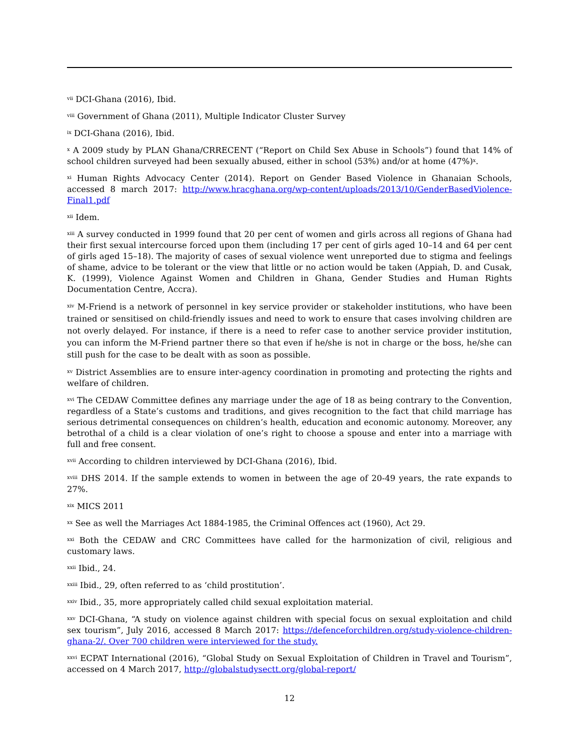<sup>vii</sup> DCI-Ghana (2016), Ibid.
<sup>viii</sup> Government of Ghana (2011), Multiple Indicator Cluster Survey
<sup>ix</sup> DCI-Ghana (2016), Ibid.
<sup>x</sup> A 2009 study by PLAN Ghana/CRRECENT (“Report on Child Sex Abuse in Schools”) found that 14% of school children surveyed had been sexually abused, either in school (53%) and/or at home (47%)<sup>x</sup>.
<sup>xi</sup> Human Rights Advocacy Center (2014). Report on Gender Based Violence in Ghanaian Schools, accessed 8 march 2017: http://www.hracghana.org/wp-content/uploads/2013/10/GenderBasedViolence-Final1.pdf
<sup>xii</sup> Idem.
<sup>xiii</sup> A survey conducted in 1999 found that 20 per cent of women and girls across all regions of Ghana had their first sexual intercourse forced upon them (including 17 per cent of girls aged 10–14 and 64 per cent of girls aged 15–18). The majority of cases of sexual violence went unreported due to stigma and feelings of shame, advice to be tolerant or the view that little or no action would be taken (Appiah, D. and Cusak, K. (1999), Violence Against Women and Children in Ghana, Gender Studies and Human Rights Documentation Centre, Accra).
<sup>xiv</sup> M-Friend is a network of personnel in key service provider or stakeholder institutions, who have been trained or sensitised on child-friendly issues and need to work to ensure that cases involving children are not overly delayed. For instance, if there is a need to refer case to another service provider institution, you can inform the M-Friend partner there so that even if he/she is not in charge or the boss, he/she can still push for the case to be dealt with as soon as possible.
<sup>xv</sup> District Assemblies are to ensure inter-agency coordination in promoting and protecting the rights and welfare of children.
<sup>xvi</sup> The CEDAW Committee defines any marriage under the age of 18 as being contrary to the Convention, regardless of a State’s customs and traditions, and gives recognition to the fact that child marriage has serious detrimental consequences on children’s health, education and economic autonomy. Moreover, any betrothal of a child is a clear violation of one’s right to choose a spouse and enter into a marriage with full and free consent.
<sup>xvii</sup> According to children interviewed by DCI-Ghana (2016), Ibid.
<sup>xviii</sup> DHS 2014. If the sample extends to women in between the age of 20-49 years, the rate expands to 27%.
<sup>xix</sup> MICS 2011
<sup>xx</sup> See as well the Marriages Act 1884-1985, the Criminal Offences act (1960), Act 29.
<sup>xxi</sup> Both the CEDAW and CRC Committees have called for the harmonization of civil, religious and customary laws.
<sup>xxii</sup> Ibid., 24.
<sup>xxiii</sup> Ibid., 29, often referred to as ‘child prostitution’.
<sup>xxiv</sup> Ibid., 35, more appropriately called child sexual exploitation material.
<sup>xxv</sup> DCI-Ghana, “A study on violence against children with special focus on sexual exploitation and child sex tourism”, July 2016, accessed 8 March 2017: https://defenceforchildren.org/study-violence-children-ghana-2/. Over 700 children were interviewed for the study.
<sup>xxvi</sup> ECPAT International (2016), “Global Study on Sexual Exploitation of Children in Travel and Tourism”, accessed on 4 March 2017, http://globalstudysectt.org/global-report/
12